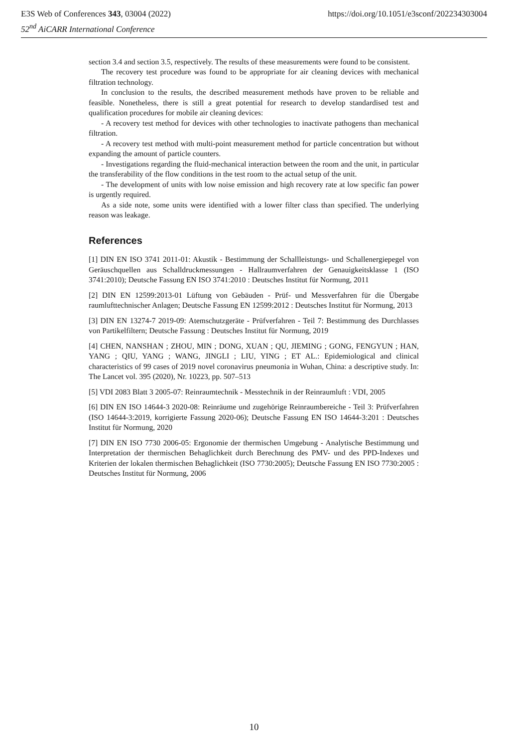E3S Web of Conferences 343, 03004 (2022) https://doi.org/10.1051/e3sconf/202234303004
52<sup>nd</sup> AiCARR International Conference
section 3.4 and section 3.5, respectively. The results of these measurements were found to be consistent.
The recovery test procedure was found to be appropriate for air cleaning devices with mechanical filtration technology.
In conclusion to the results, the described measurement methods have proven to be reliable and feasible. Nonetheless, there is still a great potential for research to develop standardised test and qualification procedures for mobile air cleaning devices:
- A recovery test method for devices with other technologies to inactivate pathogens than mechanical filtration.
- A recovery test method with multi-point measurement method for particle concentration but without expanding the amount of particle counters.
- Investigations regarding the fluid-mechanical interaction between the room and the unit, in particular the transferability of the flow conditions in the test room to the actual setup of the unit.
- The development of units with low noise emission and high recovery rate at low specific fan power is urgently required.
As a side note, some units were identified with a lower filter class than specified. The underlying reason was leakage.
References
[1] DIN EN ISO 3741 2011-01: Akustik - Bestimmung der Schallleistungs- und Schallenergiepegel von Geräuschquellen aus Schalldruckmessungen - Hallraumverfahren der Genauigkeitsklasse 1 (ISO 3741:2010); Deutsche Fassung EN ISO 3741:2010 : Deutsches Institut für Normung, 2011
[2] DIN EN 12599:2013-01 Lüftung von Gebäuden - Prüf- und Messverfahren für die Übergabe raumlufttechnischer Anlagen; Deutsche Fassung EN 12599:2012 : Deutsches Institut für Normung, 2013
[3] DIN EN 13274-7 2019-09: Atemschutzgeräte - Prüfverfahren - Teil 7: Bestimmung des Durchlasses von Partikelfiltern; Deutsche Fassung : Deutsches Institut für Normung, 2019
[4] CHEN, NANSHAN ; ZHOU, MIN ; DONG, XUAN ; QU, JIEMING ; GONG, FENGYUN ; HAN, YANG ; QIU, YANG ; WANG, JINGLI ; LIU, YING ; ET AL.: Epidemiological and clinical characteristics of 99 cases of 2019 novel coronavirus pneumonia in Wuhan, China: a descriptive study. In: The Lancet vol. 395 (2020), Nr. 10223, pp. 507–513
[5] VDI 2083 Blatt 3 2005-07: Reinraumtechnik - Messtechnik in der Reinraumluft : VDI, 2005
[6] DIN EN ISO 14644-3 2020-08: Reinräume und zugehörige Reinraumbereiche - Teil 3: Prüfverfahren (ISO 14644-3:2019, korrigierte Fassung 2020-06); Deutsche Fassung EN ISO 14644-3:201 : Deutsches Institut für Normung, 2020
[7] DIN EN ISO 7730 2006-05: Ergonomie der thermischen Umgebung - Analytische Bestimmung und Interpretation der thermischen Behaglichkeit durch Berechnung des PMV- und des PPD-Indexes und Kriterien der lokalen thermischen Behaglichkeit (ISO 7730:2005); Deutsche Fassung EN ISO 7730:2005 : Deutsches Institut für Normung, 2006
10